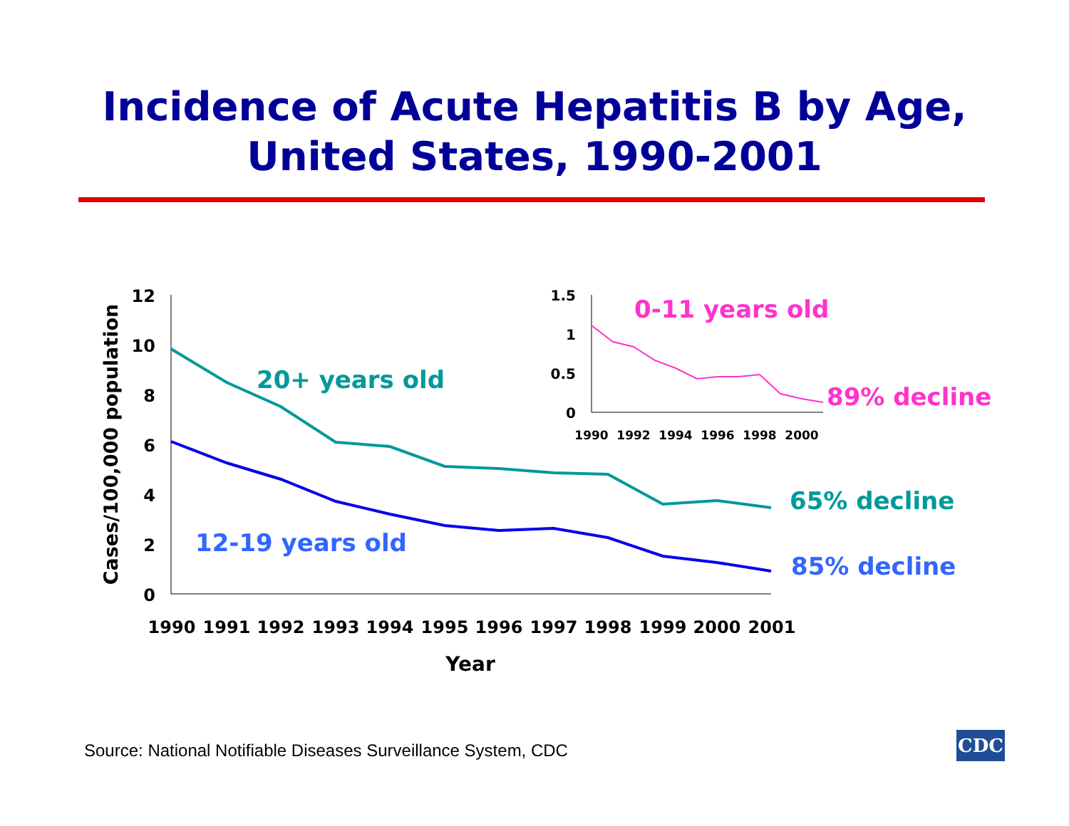Incidence of Acute Hepatitis B by Age,
United States, 1990-2001
12
10
8
6
4
2
0
1990
1991
1992
1993
1994
1995
1996
1997
1998
1999
2000
2001
Year
Cases/100,000 population
20+ years old
12-19 years old
65% decline
85% decline
1.5
1
0.5
0
1990
1992
1994
1996
1998
2000
0-11 years old
89% decline
Source: National Notifiable Diseases Surveillance System, CDC
CDC